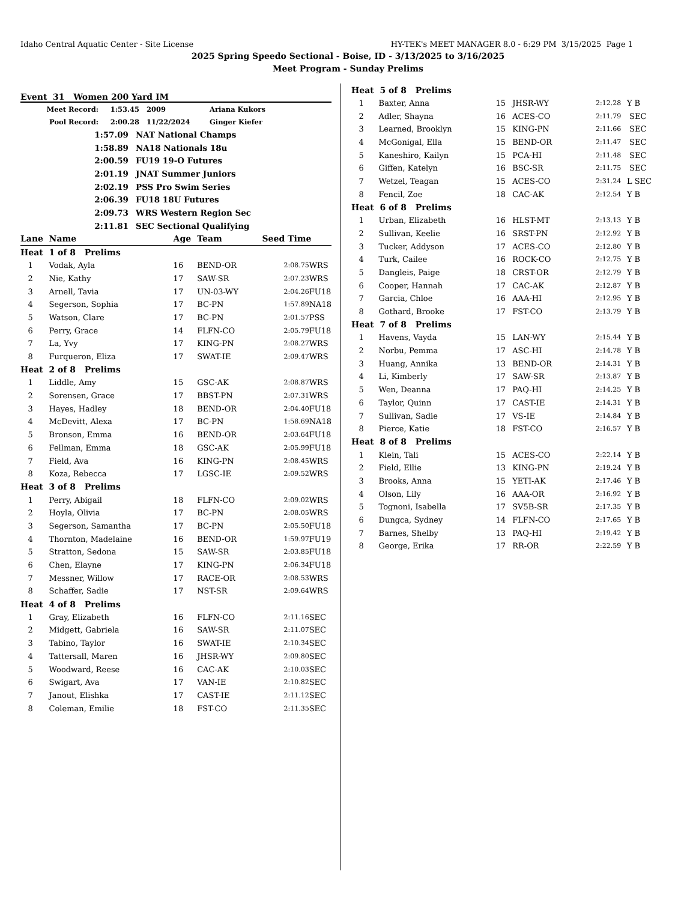Idaho Central Aquatic Center - Site License HY-TEK's MEET MANAGER 8.0 - 6:29 PM 3/15/2025 Page 1
2025 Spring Speedo Sectional - Boise, ID - 3/13/2025 to 3/16/2025
Meet Program - Sunday Prelims
Event 31 Women 200 Yard IM
| Meet Record: | 1:53.45 | 2009 | Ariana Kukors |
| Pool Record: | 2:00.28 | 11/22/2024 | Ginger Kiefer |
| 1:57.09 | NAT National Champs |
| 1:58.89 | NA18 Nationals 18u |
| 2:00.59 | FU19 19-O Futures |
| 2:01.19 | JNAT Summer Juniors |
| 2:02.19 | PSS Pro Swim Series |
| 2:06.39 | FU18 18U Futures |
| 2:09.73 | WRS Western Region Sec |
| 2:11.81 | SEC Sectional Qualifying |
| Lane | Name | Age | Team | Seed Time | |
| --- | --- | --- | --- | --- | --- |
| Heat 1 of 8 Prelims | | | | | |
| 1 | Vodak, Ayla | 16 | BEND-OR | 2:08.75 | WRS |
| 2 | Nie, Kathy | 17 | SAW-SR | 2:07.23 | WRS |
| 3 | Arnell, Tavia | 17 | UN-03-WY | 2:04.26 | FU18 |
| 4 | Segerson, Sophia | 17 | BC-PN | 1:57.89 | NA18 |
| 5 | Watson, Clare | 17 | BC-PN | 2:01.57 | PSS |
| 6 | Perry, Grace | 14 | FLFN-CO | 2:05.79 | FU18 |
| 7 | La, Yvy | 17 | KING-PN | 2:08.27 | WRS |
| 8 | Furqueron, Eliza | 17 | SWAT-IE | 2:09.47 | WRS |
| Heat 2 of 8 Prelims | | | | | |
| 1 | Liddle, Amy | 15 | GSC-AK | 2:08.87 | WRS |
| 2 | Sorensen, Grace | 17 | BBST-PN | 2:07.31 | WRS |
| 3 | Hayes, Hadley | 18 | BEND-OR | 2:04.40 | FU18 |
| 4 | McDevitt, Alexa | 17 | BC-PN | 1:58.69 | NA18 |
| 5 | Bronson, Emma | 16 | BEND-OR | 2:03.64 | FU18 |
| 6 | Fellman, Emma | 18 | GSC-AK | 2:05.99 | FU18 |
| 7 | Field, Ava | 16 | KING-PN | 2:08.45 | WRS |
| 8 | Koza, Rebecca | 17 | LGSC-IE | 2:09.52 | WRS |
| Heat 3 of 8 Prelims | | | | | |
| 1 | Perry, Abigail | 18 | FLFN-CO | 2:09.02 | WRS |
| 2 | Hoyla, Olivia | 17 | BC-PN | 2:08.05 | WRS |
| 3 | Segerson, Samantha | 17 | BC-PN | 2:05.50 | FU18 |
| 4 | Thornton, Madelaine | 16 | BEND-OR | 1:59.97 | FU19 |
| 5 | Stratton, Sedona | 15 | SAW-SR | 2:03.85 | FU18 |
| 6 | Chen, Elayne | 17 | KING-PN | 2:06.34 | FU18 |
| 7 | Messner, Willow | 17 | RACE-OR | 2:08.53 | WRS |
| 8 | Schaffer, Sadie | 17 | NST-SR | 2:09.64 | WRS |
| Heat 4 of 8 Prelims | | | | | |
| 1 | Gray, Elizabeth | 16 | FLFN-CO | 2:11.16 | SEC |
| 2 | Midgett, Gabriela | 16 | SAW-SR | 2:11.07 | SEC |
| 3 | Tabino, Taylor | 16 | SWAT-IE | 2:10.34 | SEC |
| 4 | Tattersall, Maren | 16 | JHSR-WY | 2:09.80 | SEC |
| 5 | Woodward, Reese | 16 | CAC-AK | 2:10.03 | SEC |
| 6 | Swigart, Ava | 17 | VAN-IE | 2:10.82 | SEC |
| 7 | Janout, Elishka | 17 | CAST-IE | 2:11.12 | SEC |
| 8 | Coleman, Emilie | 18 | FST-CO | 2:11.35 | SEC |
| Heat 5 of 8 Prelims | | | | | |
| 1 | Baxter, Anna | 15 | JHSR-WY | 2:12.28 | Y B |
| 2 | Adler, Shayna | 16 | ACES-CO | 2:11.79 | SEC |
| 3 | Learned, Brooklyn | 15 | KING-PN | 2:11.66 | SEC |
| 4 | McGonigal, Ella | 15 | BEND-OR | 2:11.47 | SEC |
| 5 | Kaneshiro, Kailyn | 15 | PCA-HI | 2:11.48 | SEC |
| 6 | Giffen, Katelyn | 16 | BSC-SR | 2:11.75 | SEC |
| 7 | Wetzel, Teagan | 15 | ACES-CO | 2:31.24 | L SEC |
| 8 | Fencil, Zoe | 18 | CAC-AK | 2:12.54 | Y B |
| Heat 6 of 8 Prelims | | | | | |
| 1 | Urban, Elizabeth | 16 | HLST-MT | 2:13.13 | Y B |
| 2 | Sullivan, Keelie | 16 | SRST-PN | 2:12.92 | Y B |
| 3 | Tucker, Addyson | 17 | ACES-CO | 2:12.80 | Y B |
| 4 | Turk, Cailee | 16 | ROCK-CO | 2:12.75 | Y B |
| 5 | Dangleis, Paige | 18 | CRST-OR | 2:12.79 | Y B |
| 6 | Cooper, Hannah | 17 | CAC-AK | 2:12.87 | Y B |
| 7 | Garcia, Chloe | 16 | AAA-HI | 2:12.95 | Y B |
| 8 | Gothard, Brooke | 17 | FST-CO | 2:13.79 | Y B |
| Heat 7 of 8 Prelims | | | | | |
| 1 | Havens, Vayda | 15 | LAN-WY | 2:15.44 | Y B |
| 2 | Norbu, Pemma | 17 | ASC-HI | 2:14.78 | Y B |
| 3 | Huang, Annika | 13 | BEND-OR | 2:14.31 | Y B |
| 4 | Li, Kimberly | 17 | SAW-SR | 2:13.87 | Y B |
| 5 | Wen, Deanna | 17 | PAQ-HI | 2:14.25 | Y B |
| 6 | Taylor, Quinn | 17 | CAST-IE | 2:14.31 | Y B |
| 7 | Sullivan, Sadie | 17 | VS-IE | 2:14.84 | Y B |
| 8 | Pierce, Katie | 18 | FST-CO | 2:16.57 | Y B |
| Heat 8 of 8 Prelims | | | | | |
| 1 | Klein, Tali | 15 | ACES-CO | 2:22.14 | Y B |
| 2 | Field, Ellie | 13 | KING-PN | 2:19.24 | Y B |
| 3 | Brooks, Anna | 15 | YETI-AK | 2:17.46 | Y B |
| 4 | Olson, Lily | 16 | AAA-OR | 2:16.92 | Y B |
| 5 | Tognoni, Isabella | 17 | SV5B-SR | 2:17.35 | Y B |
| 6 | Dungca, Sydney | 14 | FLFN-CO | 2:17.65 | Y B |
| 7 | Barnes, Shelby | 13 | PAQ-HI | 2:19.42 | Y B |
| 8 | George, Erika | 17 | RR-OR | 2:22.59 | Y B |